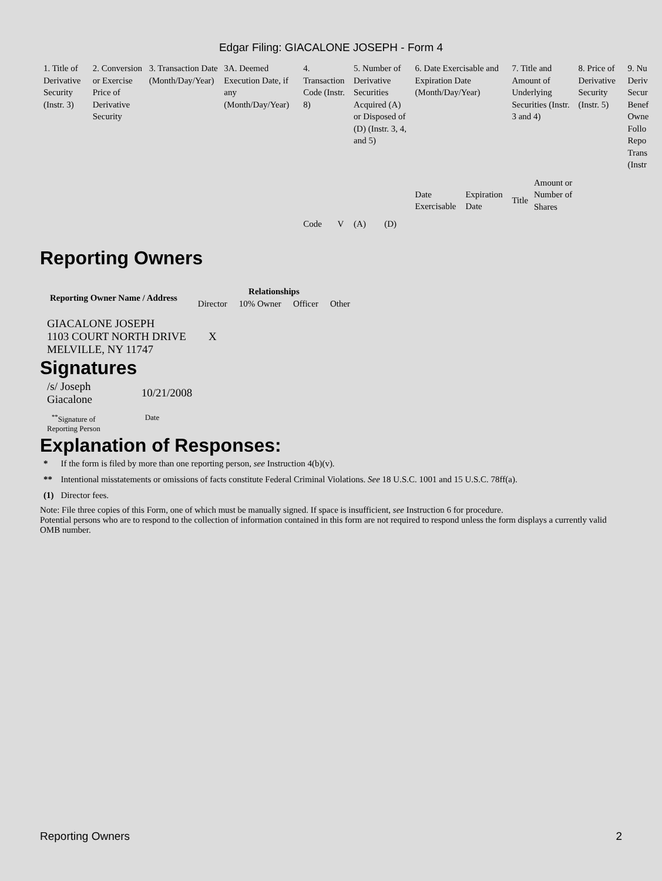Edgar Filing: GIACALONE JOSEPH - Form 4
| 1. Title of Derivative Security (Instr. 3) | 2. Conversion or Exercise Price of Derivative Security | 3. Transaction Date (Month/Day/Year) | 3A. Deemed Execution Date, if any (Month/Day/Year) | 4. Transaction Code (Instr. 8) | | 5. Number of Derivative Securities Acquired (A) or Disposed of (D) (Instr. 3, 4, and 5) | | 6. Date Exercisable and Expiration Date (Month/Day/Year) | | 7. Title and Amount of Underlying Securities (Instr. 3 and 4) | | 8. Price of Derivative Security (Instr. 5) | 9. Nu Deriv Secur Benef Owne Follo Repo Trans (Instr |
| | | | | Code | V | (A) | (D) | Date Exercisable | Expiration Date | Title | Amount or Number of Shares | | |
Reporting Owners
| Reporting Owner Name / Address | Relationships | | | |
| --- | --- | --- | --- | --- |
| | Director | 10% Owner | Officer | Other |
| GIACALONE JOSEPH 1103 COURT NORTH DRIVE MELVILLE, NY 11747 | X | | | |
Signatures
| /s/ Joseph Giacalone | 10/21/2008 |
| <sup>**</sup> Signature of Reporting Person | Date |
Explanation of Responses:
| * | If the form is filed by more than one reporting person, see Instruction 4(b)(v). |
| ** | Intentional misstatements or omissions of facts constitute Federal Criminal Violations. See 18 U.S.C. 1001 and 15 U.S.C. 78ff(a). |
| (1) | Director fees. |
Note: File three copies of this Form, one of which must be manually signed. If space is insufficient, see Instruction 6 for procedure.
Potential persons who are to respond to the collection of information contained in this form are not required to respond unless the form displays a currently valid OMB number.
Reporting Owners 2